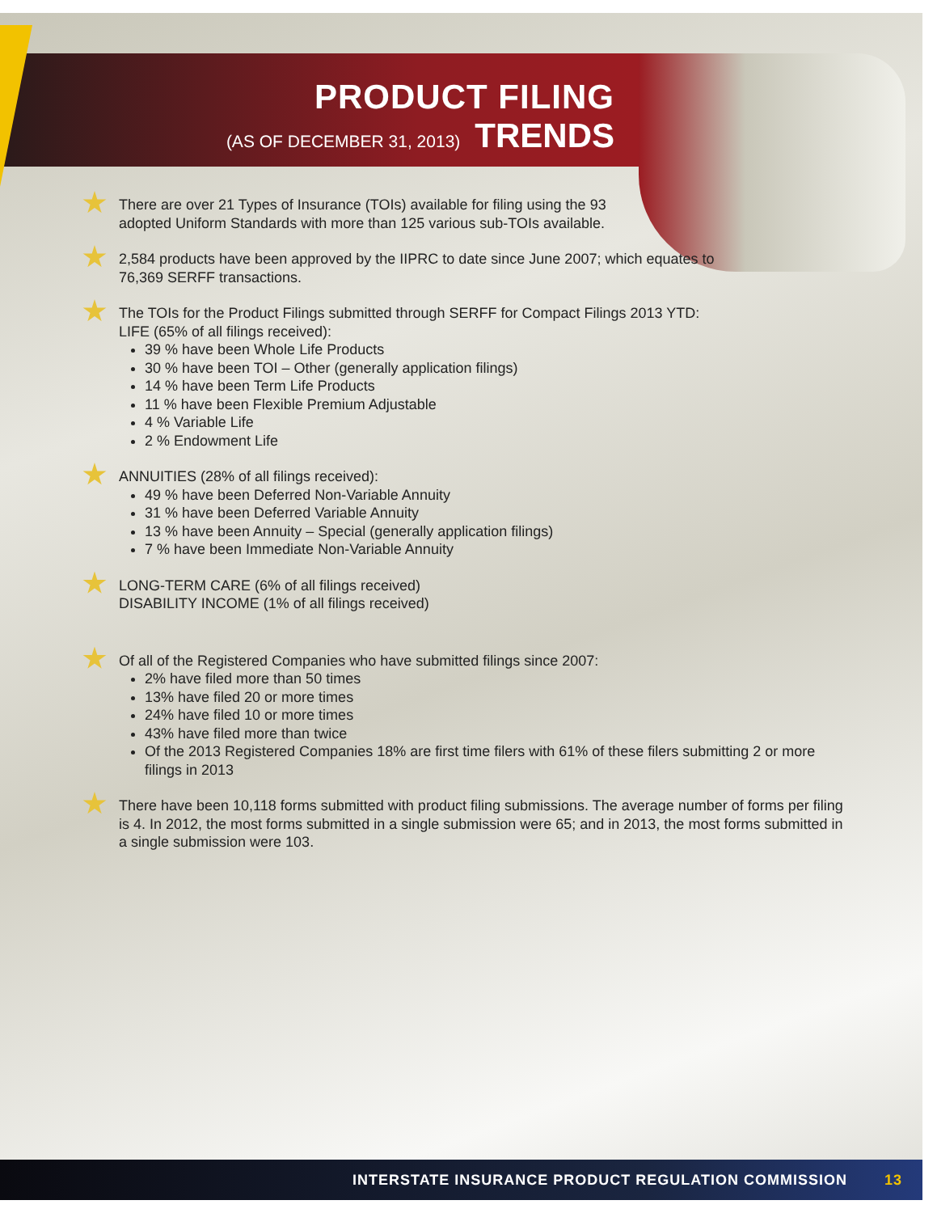PRODUCT FILING
(AS OF DECEMBER 31, 2013) TRENDS
There are over 21 Types of Insurance (TOIs) available for filing using the 93
adopted Uniform Standards with more than 125 various sub-TOIs available.
2,584 products have been approved by the IIPRC to date since June 2007; which equates to
76,369 SERFF transactions.
The TOIs for the Product Filings submitted through SERFF for Compact Filings 2013 YTD:
LIFE (65% of all filings received):
39 % have been Whole Life Products
30 % have been TOI – Other (generally application filings)
14 % have been Term Life Products
11 % have been Flexible Premium Adjustable
4 % Variable Life
2 % Endowment Life
ANNUITIES (28% of all filings received):
49 % have been Deferred Non-Variable Annuity
31 % have been Deferred Variable Annuity
13 % have been Annuity – Special (generally application filings)
7 % have been Immediate Non-Variable Annuity
LONG-TERM CARE (6% of all filings received)
DISABILITY INCOME (1% of all filings received)
Of all of the Registered Companies who have submitted filings since 2007:
2% have filed more than 50 times
13% have filed 20 or more times
24% have filed 10 or more times
43% have filed more than twice
Of the 2013 Registered Companies 18% are first time filers with 61% of these filers submitting 2 or more filings in 2013
There have been 10,118 forms submitted with product filing submissions. The average number of forms per filing is 4. In 2012, the most forms submitted in a single submission were 65; and in 2013, the most forms submitted in a single submission were 103.
INTERSTATE INSURANCE PRODUCT REGULATION COMMISSION 13